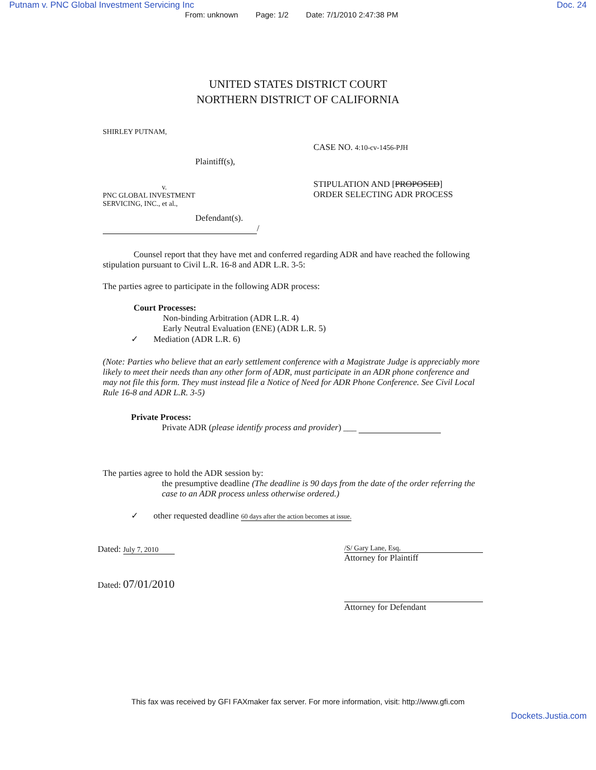Putnam v. PNC Global Investment Servicing Inc Doc. 24
From: unknown Page: 1/2 Date: 7/1/2010 2:47:38 PM
UNITED STATES DISTRICT COURT
NORTHERN DISTRICT OF CALIFORNIA
SHIRLEY PUTNAM,
Plaintiff(s),
v.
PNC GLOBAL INVESTMENT
SERVICING, INC., et al.,
Defendant(s).
/
CASE NO. 4:10-cv-1456-PJH
STIPULATION AND [PROPOSED]
ORDER SELECTING ADR PROCESS
Counsel report that they have met and conferred regarding ADR and have reached the following stipulation pursuant to Civil L.R. 16-8 and ADR L.R. 3-5:
The parties agree to participate in the following ADR process:
Court Processes:
Non-binding Arbitration (ADR L.R. 4)
Early Neutral Evaluation (ENE) (ADR L.R. 5)
✓ Mediation (ADR L.R. 6)
(Note: Parties who believe that an early settlement conference with a Magistrate Judge is appreciably more likely to meet their needs than any other form of ADR, must participate in an ADR phone conference and may not file this form. They must instead file a Notice of Need for ADR Phone Conference. See Civil Local Rule 16-8 and ADR L.R. 3-5)
Private Process:
Private ADR (please identify process and provider) ___
The parties agree to hold the ADR session by:
the presumptive deadline (The deadline is 90 days from the date of the order referring the case to an ADR process unless otherwise ordered.)
✓ other requested deadline 60 days after the action becomes at issue.
Dated: July 7, 2010
Dated: 07/01/2010
/S/ Gary Lane, Esq.
Attorney for Plaintiff
Attorney for Defendant
This fax was received by GFI FAXmaker fax server. For more information, visit: http://www.gfi.com
Dockets.Justia.com